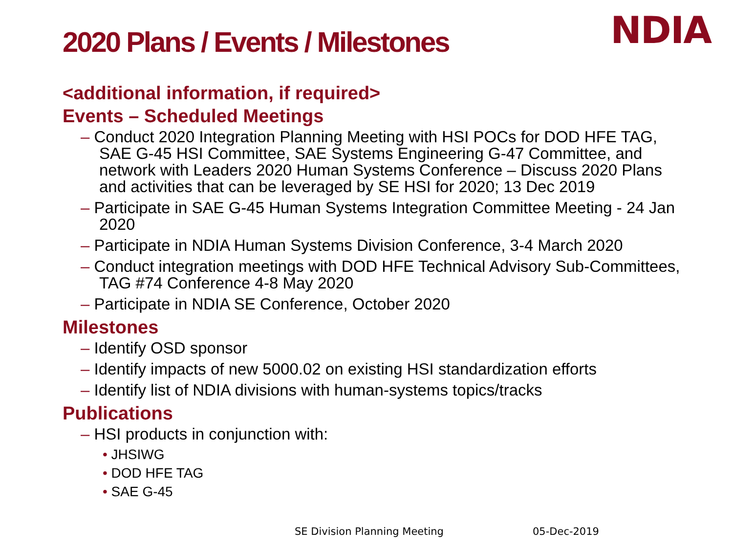2020 Plans / Events / Milestones
NDIA
<additional information, if required>
Events – Scheduled Meetings
– Conduct 2020 Integration Planning Meeting with HSI POCs for DOD HFE TAG, SAE G-45 HSI Committee, SAE Systems Engineering G-47 Committee, and network with Leaders 2020 Human Systems Conference – Discuss 2020 Plans and activities that can be leveraged by SE HSI for 2020; 13 Dec 2019
– Participate in SAE G-45 Human Systems Integration Committee Meeting - 24 Jan 2020
– Participate in NDIA Human Systems Division Conference, 3-4 March 2020
– Conduct integration meetings with DOD HFE Technical Advisory Sub-Committees, TAG #74 Conference 4-8 May 2020
– Participate in NDIA SE Conference, October 2020
Milestones
– Identify OSD sponsor
– Identify impacts of new 5000.02 on existing HSI standardization efforts
– Identify list of NDIA divisions with human-systems topics/tracks
Publications
– HSI products in conjunction with:
• JHSIWG
• DOD HFE TAG
• SAE G-45
SE Division Planning Meeting 05-Dec-2019